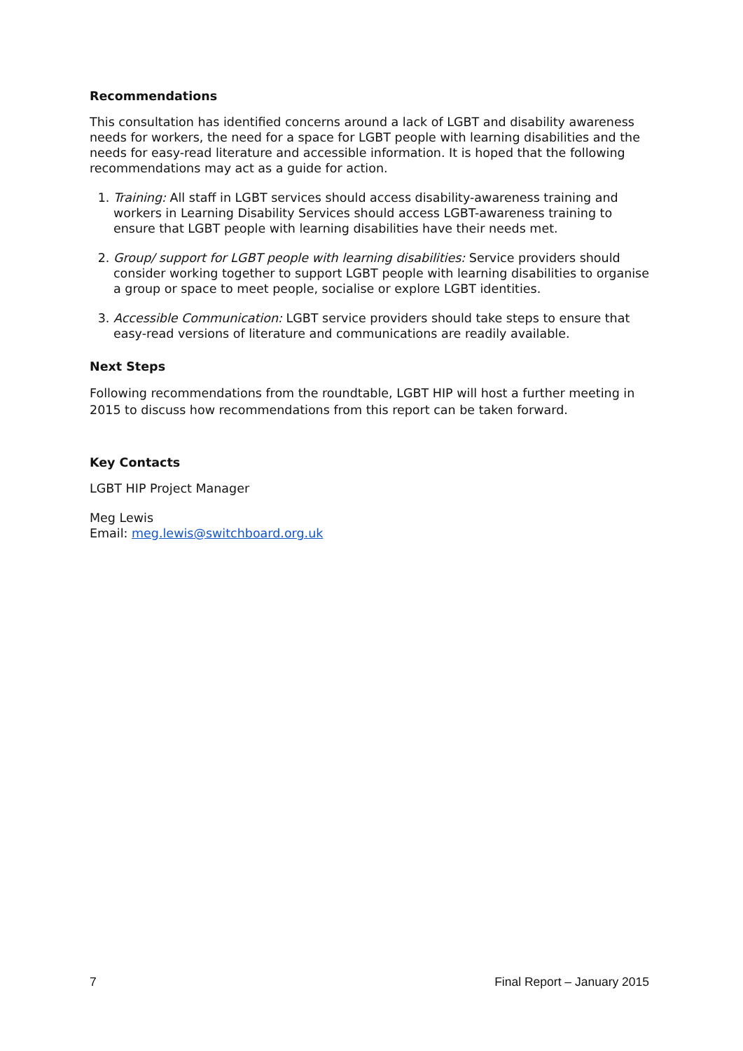Recommendations
This consultation has identified concerns around a lack of LGBT and disability awareness needs for workers, the need for a space for LGBT people with learning disabilities and the needs for easy-read literature and accessible information. It is hoped that the following recommendations may act as a guide for action.
1. Training: All staff in LGBT services should access disability-awareness training and workers in Learning Disability Services should access LGBT-awareness training to ensure that LGBT people with learning disabilities have their needs met.
2. Group/ support for LGBT people with learning disabilities: Service providers should consider working together to support LGBT people with learning disabilities to organise a group or space to meet people, socialise or explore LGBT identities.
3. Accessible Communication: LGBT service providers should take steps to ensure that easy-read versions of literature and communications are readily available.
Next Steps
Following recommendations from the roundtable, LGBT HIP will host a further meeting in 2015 to discuss how recommendations from this report can be taken forward.
Key Contacts
LGBT HIP Project Manager
Meg Lewis
Email: meg.lewis@switchboard.org.uk
7 Final Report – January 2015